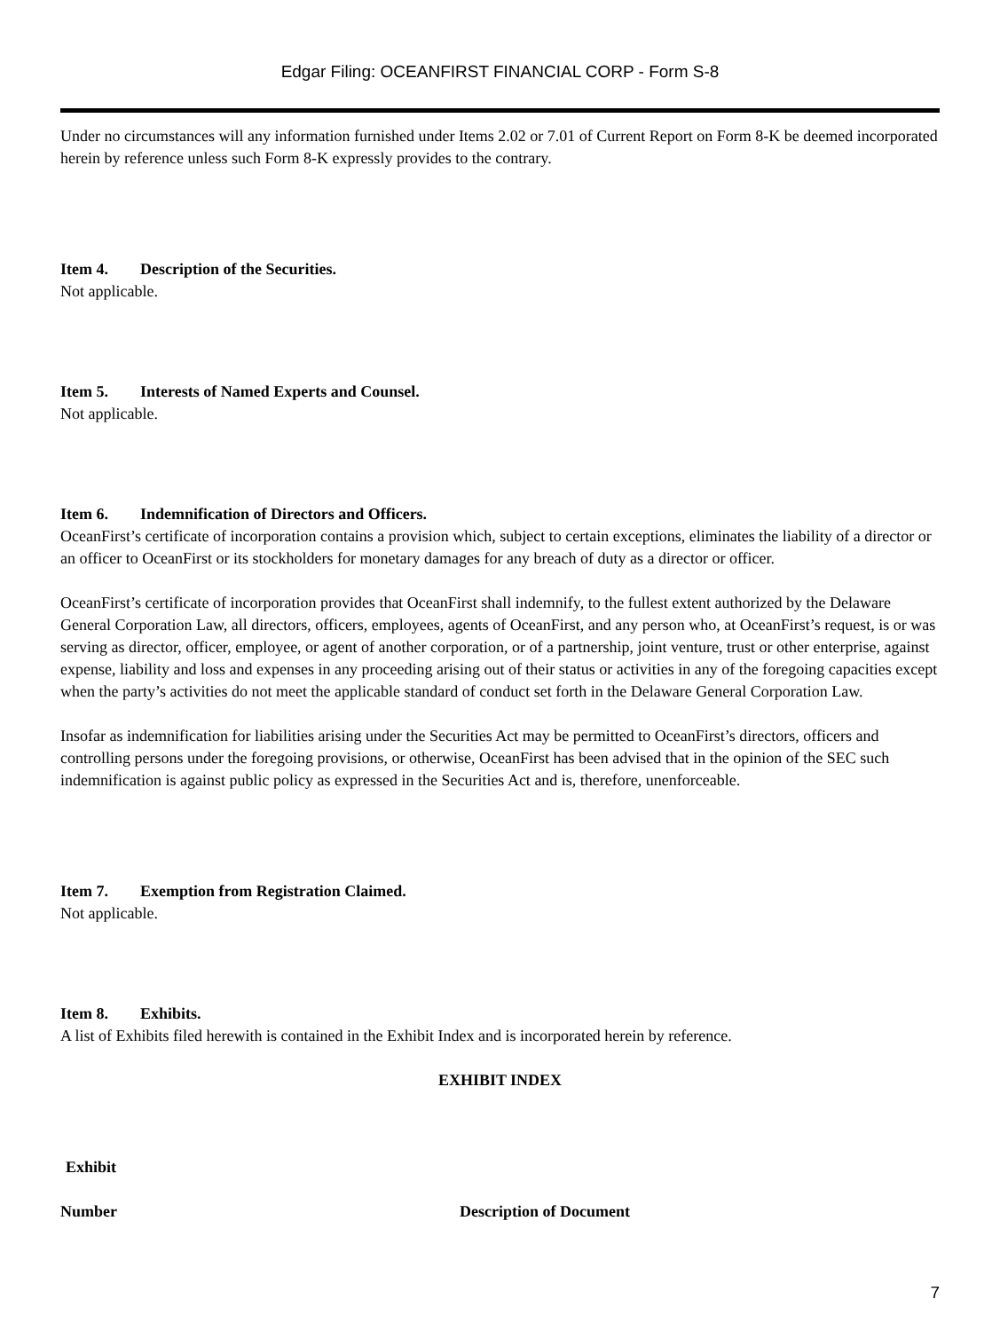Edgar Filing: OCEANFIRST FINANCIAL CORP - Form S-8
Under no circumstances will any information furnished under Items 2.02 or 7.01 of Current Report on Form 8-K be deemed incorporated herein by reference unless such Form 8-K expressly provides to the contrary.
Item 4. Description of the Securities.
Not applicable.
Item 5. Interests of Named Experts and Counsel.
Not applicable.
Item 6. Indemnification of Directors and Officers.
OceanFirst’s certificate of incorporation contains a provision which, subject to certain exceptions, eliminates the liability of a director or an officer to OceanFirst or its stockholders for monetary damages for any breach of duty as a director or officer.
OceanFirst’s certificate of incorporation provides that OceanFirst shall indemnify, to the fullest extent authorized by the Delaware General Corporation Law, all directors, officers, employees, agents of OceanFirst, and any person who, at OceanFirst’s request, is or was serving as director, officer, employee, or agent of another corporation, or of a partnership, joint venture, trust or other enterprise, against expense, liability and loss and expenses in any proceeding arising out of their status or activities in any of the foregoing capacities except when the party’s activities do not meet the applicable standard of conduct set forth in the Delaware General Corporation Law.
Insofar as indemnification for liabilities arising under the Securities Act may be permitted to OceanFirst’s directors, officers and controlling persons under the foregoing provisions, or otherwise, OceanFirst has been advised that in the opinion of the SEC such indemnification is against public policy as expressed in the Securities Act and is, therefore, unenforceable.
Item 7. Exemption from Registration Claimed.
Not applicable.
Item 8. Exhibits.
A list of Exhibits filed herewith is contained in the Exhibit Index and is incorporated herein by reference.
EXHIBIT INDEX
| Exhibit | |
| Number | Description of Document |
7